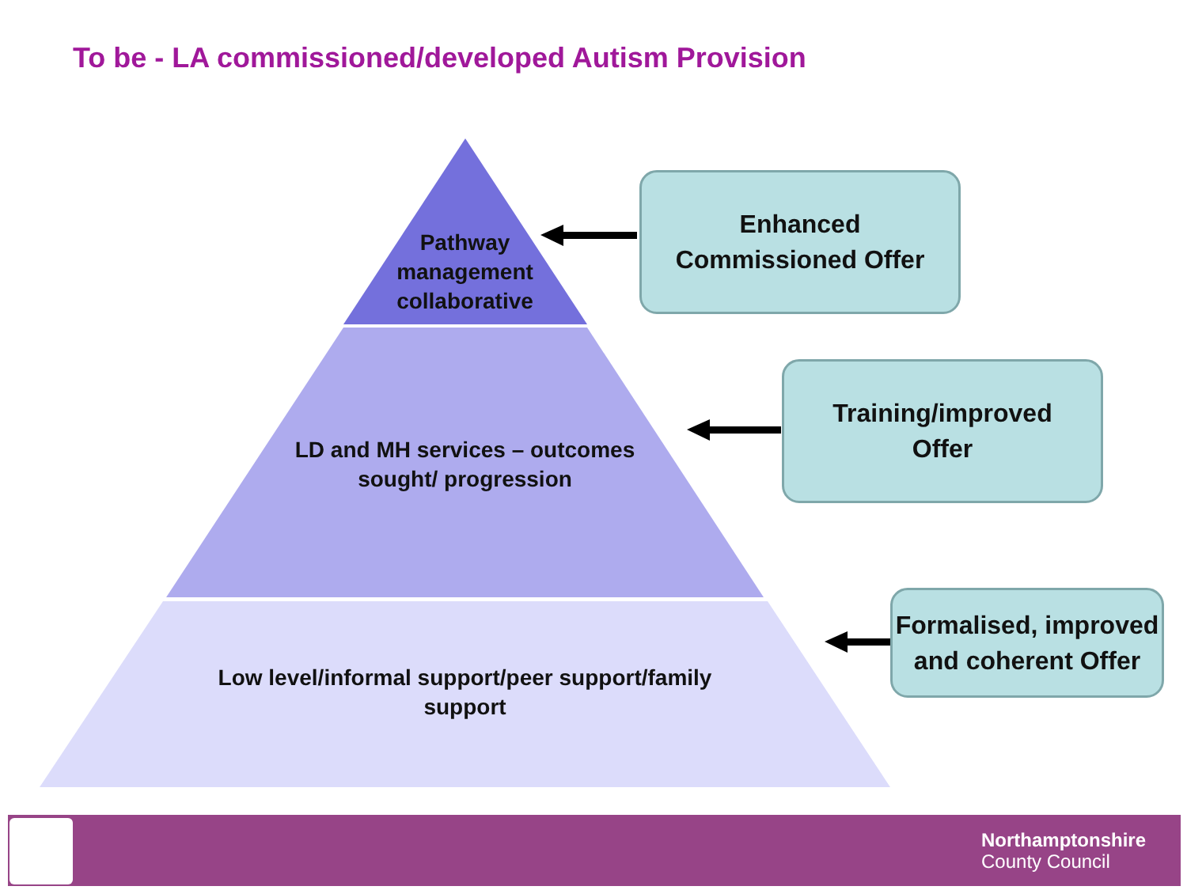To be - LA commissioned/developed Autism Provision
Pathway management collaborative
LD and MH services – outcomes sought/ progression
Low level/informal support/peer support/family support
Enhanced
Commissioned Offer
Training/improved
Offer
Formalised, improved and coherent Offer
Northamptonshire
County Council